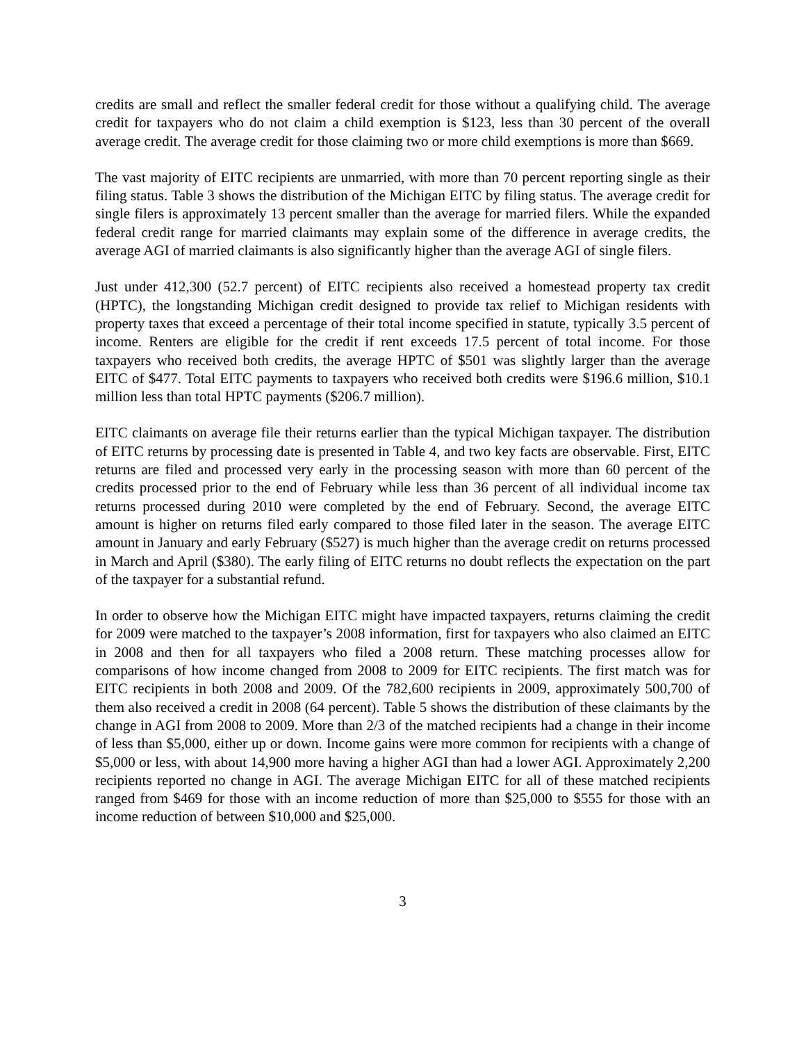credits are small and reflect the smaller federal credit for those without a qualifying child. The average credit for taxpayers who do not claim a child exemption is $123, less than 30 percent of the overall average credit. The average credit for those claiming two or more child exemptions is more than $669.
The vast majority of EITC recipients are unmarried, with more than 70 percent reporting single as their filing status. Table 3 shows the distribution of the Michigan EITC by filing status. The average credit for single filers is approximately 13 percent smaller than the average for married filers. While the expanded federal credit range for married claimants may explain some of the difference in average credits, the average AGI of married claimants is also significantly higher than the average AGI of single filers.
Just under 412,300 (52.7 percent) of EITC recipients also received a homestead property tax credit (HPTC), the longstanding Michigan credit designed to provide tax relief to Michigan residents with property taxes that exceed a percentage of their total income specified in statute, typically 3.5 percent of income. Renters are eligible for the credit if rent exceeds 17.5 percent of total income. For those taxpayers who received both credits, the average HPTC of $501 was slightly larger than the average EITC of $477. Total EITC payments to taxpayers who received both credits were $196.6 million, $10.1 million less than total HPTC payments ($206.7 million).
EITC claimants on average file their returns earlier than the typical Michigan taxpayer. The distribution of EITC returns by processing date is presented in Table 4, and two key facts are observable. First, EITC returns are filed and processed very early in the processing season with more than 60 percent of the credits processed prior to the end of February while less than 36 percent of all individual income tax returns processed during 2010 were completed by the end of February. Second, the average EITC amount is higher on returns filed early compared to those filed later in the season. The average EITC amount in January and early February ($527) is much higher than the average credit on returns processed in March and April ($380). The early filing of EITC returns no doubt reflects the expectation on the part of the taxpayer for a substantial refund.
In order to observe how the Michigan EITC might have impacted taxpayers, returns claiming the credit for 2009 were matched to the taxpayer’s 2008 information, first for taxpayers who also claimed an EITC in 2008 and then for all taxpayers who filed a 2008 return. These matching processes allow for comparisons of how income changed from 2008 to 2009 for EITC recipients. The first match was for EITC recipients in both 2008 and 2009. Of the 782,600 recipients in 2009, approximately 500,700 of them also received a credit in 2008 (64 percent). Table 5 shows the distribution of these claimants by the change in AGI from 2008 to 2009. More than 2/3 of the matched recipients had a change in their income of less than $5,000, either up or down. Income gains were more common for recipients with a change of $5,000 or less, with about 14,900 more having a higher AGI than had a lower AGI. Approximately 2,200 recipients reported no change in AGI. The average Michigan EITC for all of these matched recipients ranged from $469 for those with an income reduction of more than $25,000 to $555 for those with an income reduction of between $10,000 and $25,000.
3